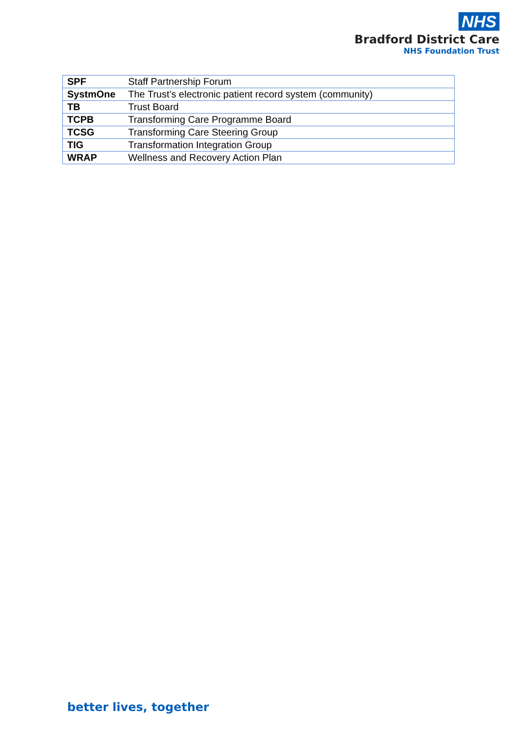NHS
Bradford District Care
NHS Foundation Trust
| SPF | Staff Partnership Forum |
| SystmOne | The Trust’s electronic patient record system (community) |
| TB | Trust Board |
| TCPB | Transforming Care Programme Board |
| TCSG | Transforming Care Steering Group |
| TIG | Transformation Integration Group |
| WRAP | Wellness and Recovery Action Plan |
better lives, together